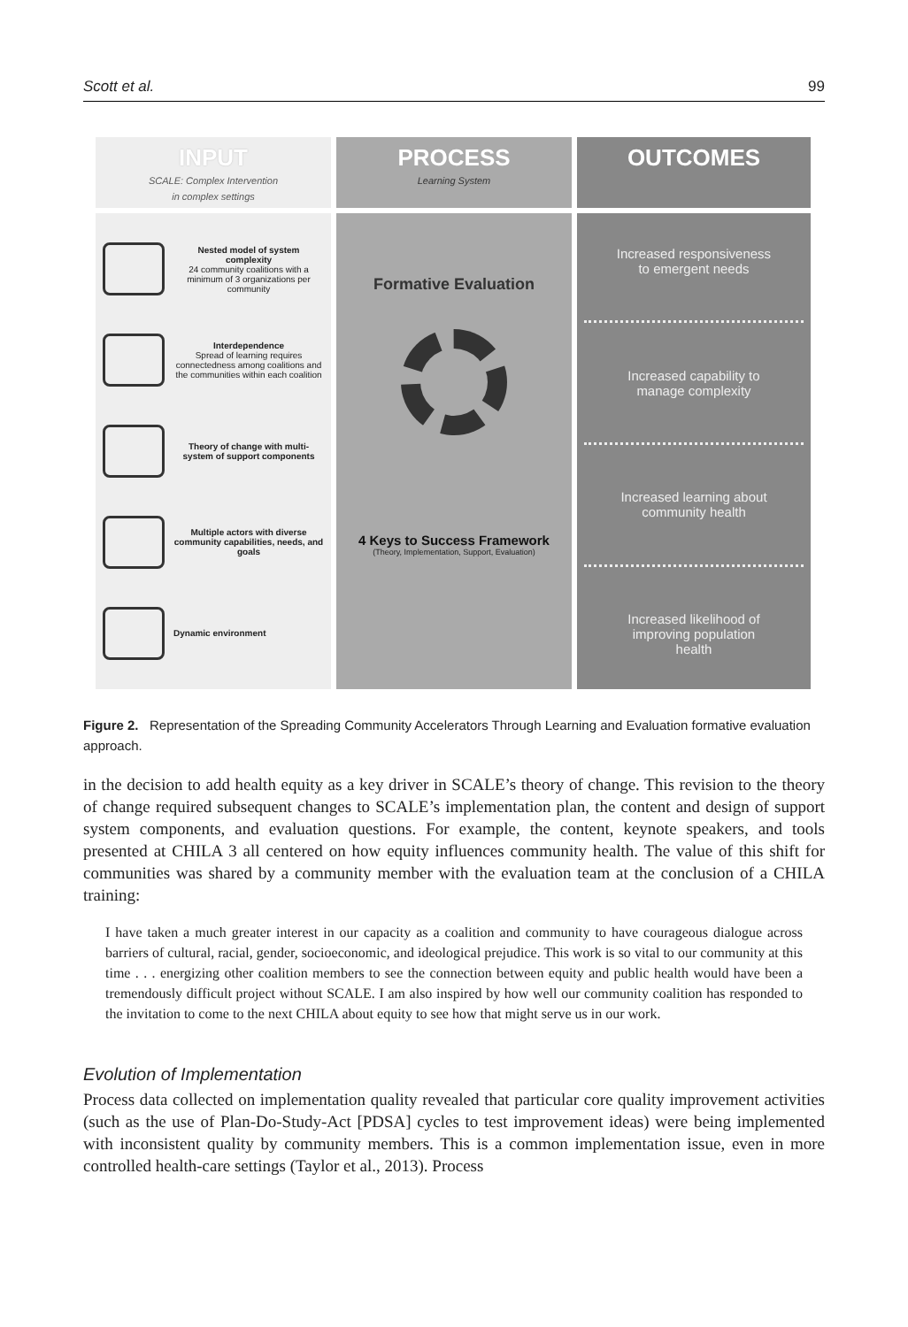Scott et al. 99
INPUT
SCALE: Complex Intervention
in complex settings
Nested model of system complexity
24 community coalitions with a minimum of 3 organizations per community
Interdependence
Spread of learning requires connectedness among coalitions and the communities within each coalition
Theory of change with multi-system of support components
Multiple actors with diverse community capabilities, needs, and goals
Dynamic environment
PROCESS
Learning System
Formative Evaluation
4 Keys to Success Framework
(Theory, Implementation, Support, Evaluation)
OUTCOMES
Increased responsiveness
to emergent needs
Increased capability to
manage complexity
Increased learning about
community health
Increased likelihood of
improving population
health
Figure 2. Representation of the Spreading Community Accelerators Through Learning and Evaluation formative evaluation approach.
in the decision to add health equity as a key driver in SCALE’s theory of change. This revision to the theory of change required subsequent changes to SCALE’s implementation plan, the content and design of support system components, and evaluation questions. For example, the content, keynote speakers, and tools presented at CHILA 3 all centered on how equity influences community health. The value of this shift for communities was shared by a community member with the evaluation team at the conclusion of a CHILA training:
I have taken a much greater interest in our capacity as a coalition and community to have courageous dialogue across barriers of cultural, racial, gender, socioeconomic, and ideological prejudice. This work is so vital to our community at this time . . . energizing other coalition members to see the connection between equity and public health would have been a tremendously difficult project without SCALE. I am also inspired by how well our community coalition has responded to the invitation to come to the next CHILA about equity to see how that might serve us in our work.
Evolution of Implementation
Process data collected on implementation quality revealed that particular core quality improvement activities (such as the use of Plan-Do-Study-Act [PDSA] cycles to test improvement ideas) were being implemented with inconsistent quality by community members. This is a common implementation issue, even in more controlled health-care settings (Taylor et al., 2013). Process